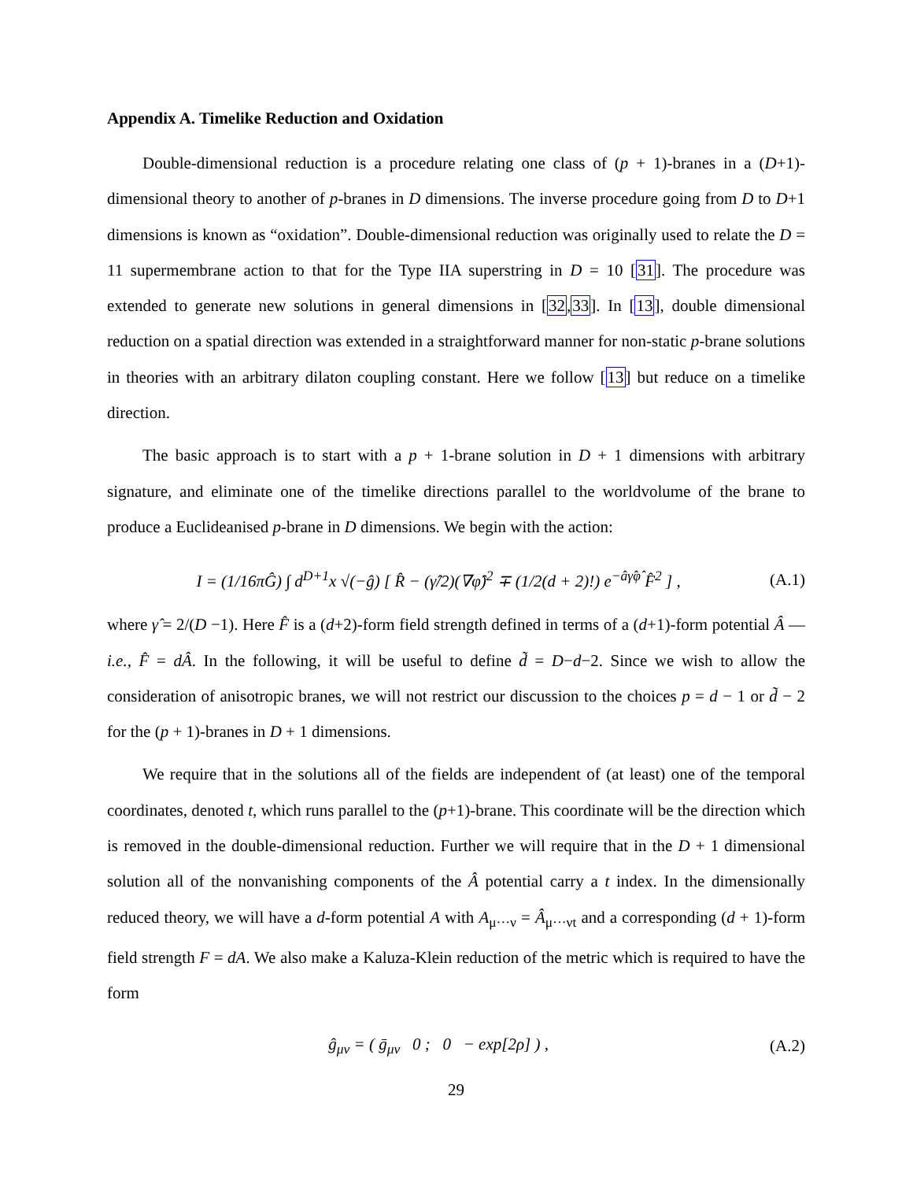Appendix A. Timelike Reduction and Oxidation
Double-dimensional reduction is a procedure relating one class of (p + 1)-branes in a (D+1)-dimensional theory to another of p-branes in D dimensions. The inverse procedure going from D to D+1 dimensions is known as “oxidation”. Double-dimensional reduction was originally used to relate the D = 11 supermembrane action to that for the Type IIA superstring in D = 10 [31]. The procedure was extended to generate new solutions in general dimensions in [32,33]. In [13], double dimensional reduction on a spatial direction was extended in a straightforward manner for non-static p-brane solutions in theories with an arbitrary dilaton coupling constant. Here we follow [13] but reduce on a timelike direction.
The basic approach is to start with a p + 1-brane solution in D + 1 dimensions with arbitrary signature, and eliminate one of the timelike directions parallel to the worldvolume of the brane to produce a Euclideanised p-brane in D dimensions. We begin with the action:
I = (1/16πĜ) ∫ d<sup>D+1</sup>x √(−ĝ) [ R̂ − (γ̂/2)(∇φ̂)<sup>2</sup> ∓ (1/2(d + 2)!) e<sup>−âγ̂φ̂</sup> F̂<sup>2</sup> ] , (A.1)
where γ̂ = 2/(D −1). Here F̂ is a (d+2)-form field strength defined in terms of a (d+1)-form potential Â — i.e., F̂ = dÂ. In the following, it will be useful to define d̃ = D−d−2. Since we wish to allow the consideration of anisotropic branes, we will not restrict our discussion to the choices p = d − 1 or d̃ − 2 for the (p + 1)-branes in D + 1 dimensions.
We require that in the solutions all of the fields are independent of (at least) one of the temporal coordinates, denoted t, which runs parallel to the (p+1)-brane. This coordinate will be the direction which is removed in the double-dimensional reduction. Further we will require that in the D + 1 dimensional solution all of the nonvanishing components of the Â potential carry a t index. In the dimensionally reduced theory, we will have a d-form potential A with A<sub>μ···ν</sub> = Â<sub>μ···νt</sub> and a corresponding (d + 1)-form field strength F = dA. We also make a Kaluza-Klein reduction of the metric which is required to have the form
ĝ<sub>μν</sub> = ( ḡ<sub>μν</sub> 0 ; 0 − exp[2ρ] ) , (A.2)
29